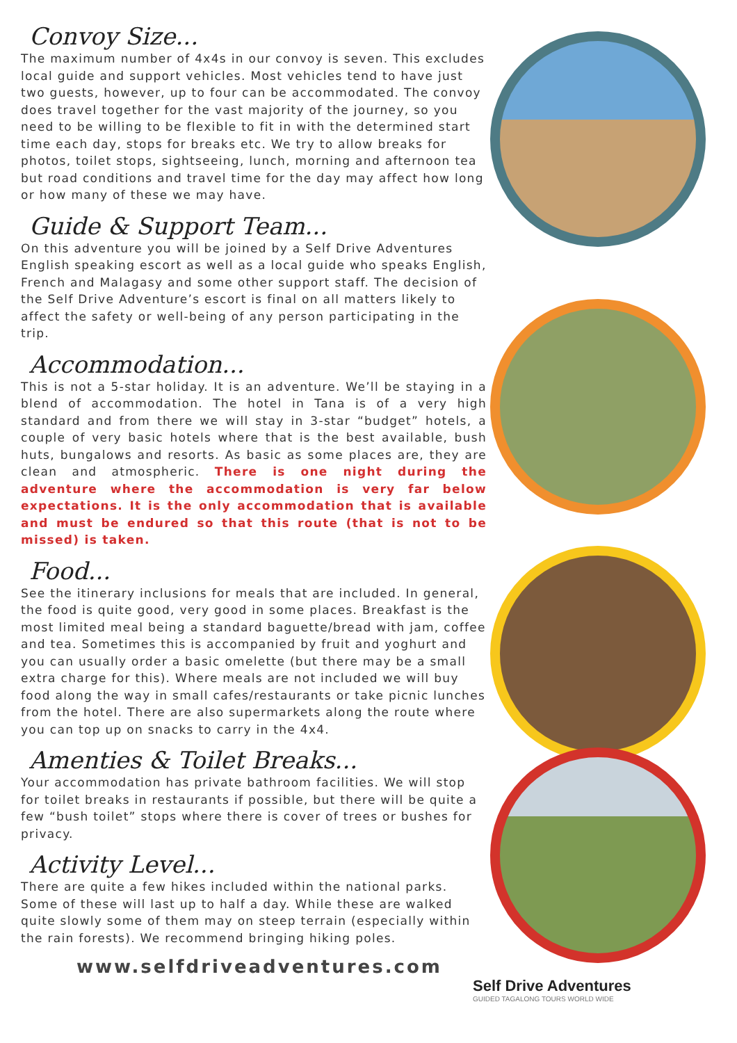Convoy Size...
The maximum number of 4x4s in our convoy is seven. This excludes local guide and support vehicles. Most vehicles tend to have just two guests, however, up to four can be accommodated. The convoy does travel together for the vast majority of the journey, so you need to be willing to be flexible to fit in with the determined start time each day, stops for breaks etc. We try to allow breaks for photos, toilet stops, sightseeing, lunch, morning and afternoon tea but road conditions and travel time for the day may affect how long or how many of these we may have.
Guide & Support Team...
On this adventure you will be joined by a Self Drive Adventures English speaking escort as well as a local guide who speaks English, French and Malagasy and some other support staff. The decision of the Self Drive Adventure’s escort is final on all matters likely to affect the safety or well-being of any person participating in the trip.
Accommodation...
This is not a 5-star holiday. It is an adventure. We’ll be staying in a blend of accommodation. The hotel in Tana is of a very high standard and from there we will stay in 3-star “budget” hotels, a couple of very basic hotels where that is the best available, bush huts, bungalows and resorts. As basic as some places are, they are clean and atmospheric. There is one night during the adventure where the accommodation is very far below expectations. It is the only accommodation that is available and must be endured so that this route (that is not to be missed) is taken.
Food...
See the itinerary inclusions for meals that are included. In general, the food is quite good, very good in some places. Breakfast is the most limited meal being a standard baguette/bread with jam, coffee and tea. Sometimes this is accompanied by fruit and yoghurt and you can usually order a basic omelette (but there may be a small extra charge for this). Where meals are not included we will buy food along the way in small cafes/restaurants or take picnic lunches from the hotel. There are also supermarkets along the route where you can top up on snacks to carry in the 4x4.
Amenties & Toilet Breaks...
Your accommodation has private bathroom facilities. We will stop for toilet breaks in restaurants if possible, but there will be quite a few “bush toilet” stops where there is cover of trees or bushes for privacy.
Activity Level...
There are quite a few hikes included within the national parks. Some of these will last up to half a day. While these are walked quite slowly some of them may on steep terrain (especially within the rain forests). We recommend bringing hiking poles.
www.selfdriveadventures.com
Self Drive Adventures
GUIDED TAGALONG TOURS WORLD WIDE